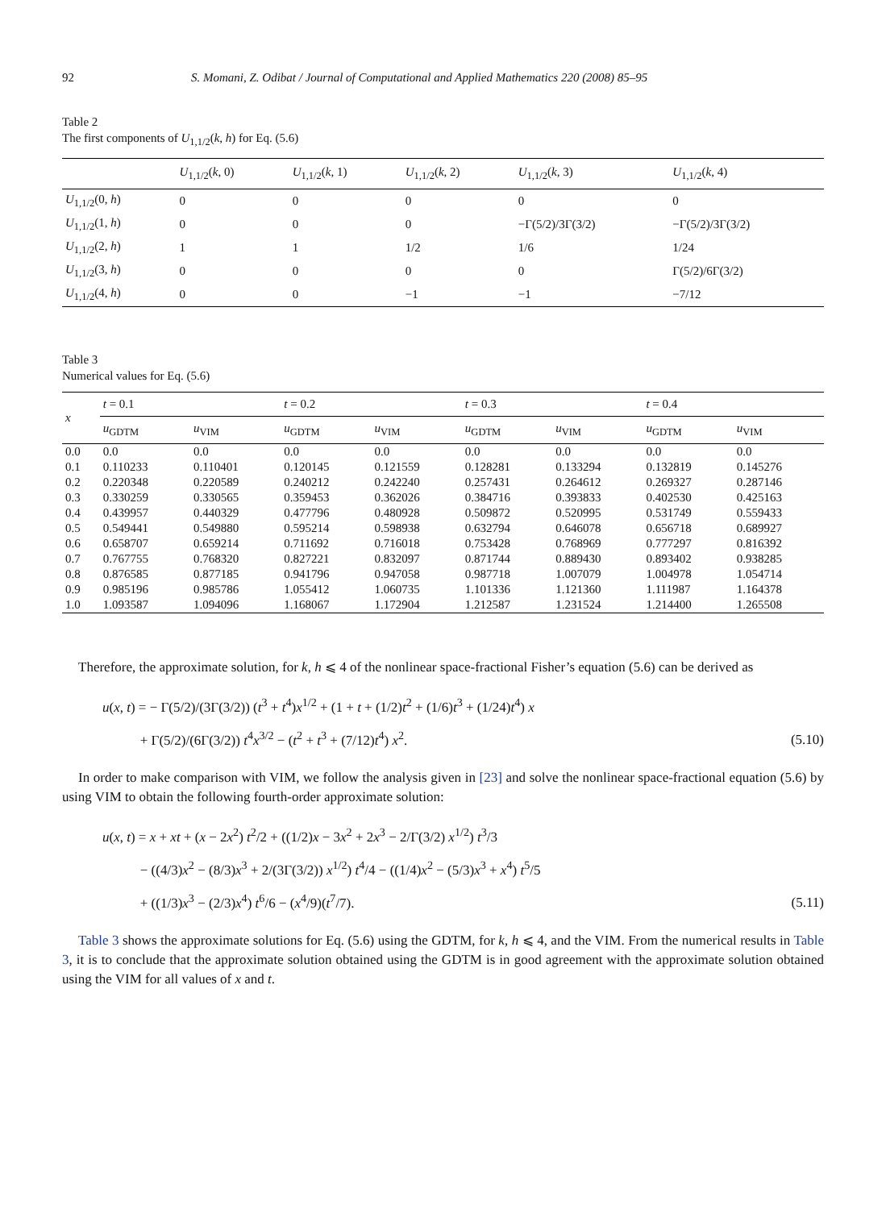92 S. Momani, Z. Odibat / Journal of Computational and Applied Mathematics 220 (2008) 85–95
Table 2
The first components of U<sub>1,1/2</sub>(k, h) for Eq. (5.6)
| | U<sub>1,1/2</sub>( k , 0) | U<sub>1,1/2</sub>( k , 1) | U<sub>1,1/2</sub>( k , 2) | U<sub>1,1/2</sub>( k , 3) | U<sub>1,1/2</sub>( k , 4) |
| --- | --- | --- | --- | --- | --- |
| U<sub>1,1/2</sub>(0, h ) | 0 | 0 | 0 | 0 | 0 |
| U<sub>1,1/2</sub>(1, h ) | 0 | 0 | 0 | −Γ(5/2)/3Γ(3/2) | −Γ(5/2)/3Γ(3/2) |
| U<sub>1,1/2</sub>(2, h ) | 1 | 1 | 1/2 | 1/6 | 1/24 |
| U<sub>1,1/2</sub>(3, h ) | 0 | 0 | 0 | 0 | Γ(5/2)/6Γ(3/2) |
| U<sub>1,1/2</sub>(4, h ) | 0 | 0 | −1 | −1 | −7/12 |
Table 3
Numerical values for Eq. (5.6)
| x | t = 0.1 | | t = 0.2 | | t = 0.3 | | t = 0.4 | |
| --- | --- | --- | --- | --- | --- | --- | --- | --- |
| | u<sub>GDTM</sub> | u<sub>VIM</sub> | u<sub>GDTM</sub> | u<sub>VIM</sub> | u<sub>GDTM</sub> | u<sub>VIM</sub> | u<sub>GDTM</sub> | u<sub>VIM</sub> |
| 0.0 | 0.0 | 0.0 | 0.0 | 0.0 | 0.0 | 0.0 | 0.0 | 0.0 |
| 0.1 | 0.110233 | 0.110401 | 0.120145 | 0.121559 | 0.128281 | 0.133294 | 0.132819 | 0.145276 |
| 0.2 | 0.220348 | 0.220589 | 0.240212 | 0.242240 | 0.257431 | 0.264612 | 0.269327 | 0.287146 |
| 0.3 | 0.330259 | 0.330565 | 0.359453 | 0.362026 | 0.384716 | 0.393833 | 0.402530 | 0.425163 |
| 0.4 | 0.439957 | 0.440329 | 0.477796 | 0.480928 | 0.509872 | 0.520995 | 0.531749 | 0.559433 |
| 0.5 | 0.549441 | 0.549880 | 0.595214 | 0.598938 | 0.632794 | 0.646078 | 0.656718 | 0.689927 |
| 0.6 | 0.658707 | 0.659214 | 0.711692 | 0.716018 | 0.753428 | 0.768969 | 0.777297 | 0.816392 |
| 0.7 | 0.767755 | 0.768320 | 0.827221 | 0.832097 | 0.871744 | 0.889430 | 0.893402 | 0.938285 |
| 0.8 | 0.876585 | 0.877185 | 0.941796 | 0.947058 | 0.987718 | 1.007079 | 1.004978 | 1.054714 |
| 0.9 | 0.985196 | 0.985786 | 1.055412 | 1.060735 | 1.101336 | 1.121360 | 1.111987 | 1.164378 |
| 1.0 | 1.093587 | 1.094096 | 1.168067 | 1.172904 | 1.212587 | 1.231524 | 1.214400 | 1.265508 |
Therefore, the approximate solution, for k, h ⩽ 4 of the nonlinear space-fractional Fisher’s equation (5.6) can be derived as
u(x, t) = − Γ(5/2)/(3Γ(3/2)) (t<sup>3</sup> + t<sup>4</sup>)x<sup>1/2</sup> + (1 + t + (1/2)t<sup>2</sup> + (1/6)t<sup>3</sup> + (1/24)t<sup>4</sup>) x
+ Γ(5/2)/(6Γ(3/2)) t<sup>4</sup>x<sup>3/2</sup> − (t<sup>2</sup> + t<sup>3</sup> + (7/12)t<sup>4</sup>) x<sup>2</sup>.
(5.10)
In order to make comparison with VIM, we follow the analysis given in [23] and solve the nonlinear space-fractional equation (5.6) by using VIM to obtain the following fourth-order approximate solution:
u(x, t) = x + xt + (x − 2x<sup>2</sup>) t<sup>2</sup>/2 + ((1/2)x − 3x<sup>2</sup> + 2x<sup>3</sup> − 2/Γ(3/2) x<sup>1/2</sup>) t<sup>3</sup>/3
− ((4/3)x<sup>2</sup> − (8/3)x<sup>3</sup> + 2/(3Γ(3/2)) x<sup>1/2</sup>) t<sup>4</sup>/4 − ((1/4)x<sup>2</sup> − (5/3)x<sup>3</sup> + x<sup>4</sup>) t<sup>5</sup>/5
+ ((1/3)x<sup>3</sup> − (2/3)x<sup>4</sup>) t<sup>6</sup>/6 − (x<sup>4</sup>/9)(t<sup>7</sup>/7).
(5.11)
Table 3 shows the approximate solutions for Eq. (5.6) using the GDTM, for k, h ⩽ 4, and the VIM. From the numerical results in Table 3, it is to conclude that the approximate solution obtained using the GDTM is in good agreement with the approximate solution obtained using the VIM for all values of x and t.